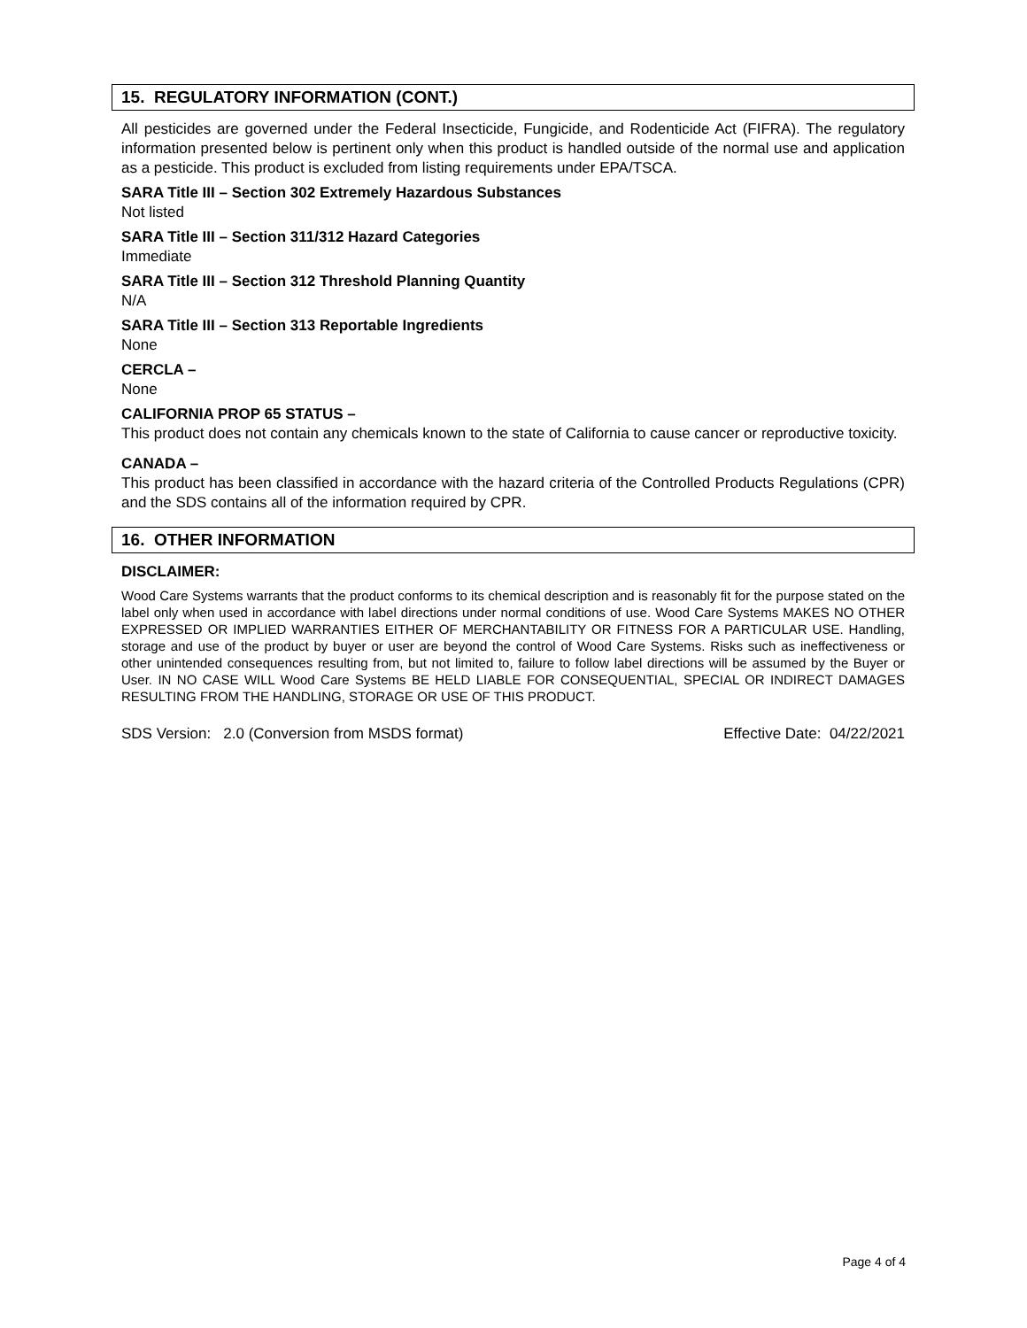15. REGULATORY INFORMATION (CONT.)
All pesticides are governed under the Federal Insecticide, Fungicide, and Rodenticide Act (FIFRA). The regulatory information presented below is pertinent only when this product is handled outside of the normal use and application as a pesticide. This product is excluded from listing requirements under EPA/TSCA.
SARA Title III – Section 302 Extremely Hazardous Substances
Not listed
SARA Title III – Section 311/312 Hazard Categories
Immediate
SARA Title III – Section 312 Threshold Planning Quantity
N/A
SARA Title III – Section 313 Reportable Ingredients
None
CERCLA –
None
CALIFORNIA PROP 65 STATUS –
This product does not contain any chemicals known to the state of California to cause cancer or reproductive toxicity.
CANADA –
This product has been classified in accordance with the hazard criteria of the Controlled Products Regulations (CPR) and the SDS contains all of the information required by CPR.
16. OTHER INFORMATION
DISCLAIMER:
Wood Care Systems warrants that the product conforms to its chemical description and is reasonably fit for the purpose stated on the label only when used in accordance with label directions under normal conditions of use. Wood Care Systems MAKES NO OTHER EXPRESSED OR IMPLIED WARRANTIES EITHER OF MERCHANTABILITY OR FITNESS FOR A PARTICULAR USE. Handling, storage and use of the product by buyer or user are beyond the control of Wood Care Systems. Risks such as ineffectiveness or other unintended consequences resulting from, but not limited to, failure to follow label directions will be assumed by the Buyer or User. IN NO CASE WILL Wood Care Systems BE HELD LIABLE FOR CONSEQUENTIAL, SPECIAL OR INDIRECT DAMAGES RESULTING FROM THE HANDLING, STORAGE OR USE OF THIS PRODUCT.
SDS Version: 2.0 (Conversion from MSDS format) Effective Date: 04/22/2021
Page 4 of 4